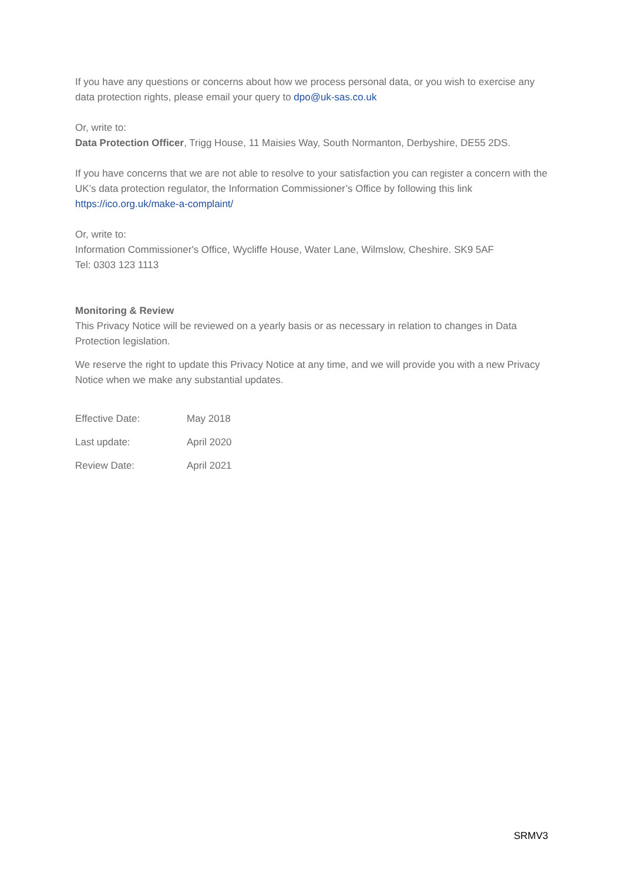If you have any questions or concerns about how we process personal data, or you wish to exercise any data protection rights, please email your query to dpo@uk-sas.co.uk
Or, write to:
Data Protection Officer, Trigg House, 11 Maisies Way, South Normanton, Derbyshire, DE55 2DS.
If you have concerns that we are not able to resolve to your satisfaction you can register a concern with the UK’s data protection regulator, the Information Commissioner’s Office by following this link https://ico.org.uk/make-a-complaint/
Or, write to:
Information Commissioner's Office, Wycliffe House, Water Lane, Wilmslow, Cheshire. SK9 5AF
Tel: 0303 123 1113
Monitoring & Review
This Privacy Notice will be reviewed on a yearly basis or as necessary in relation to changes in Data Protection legislation.
We reserve the right to update this Privacy Notice at any time, and we will provide you with a new Privacy Notice when we make any substantial updates.
Effective Date: May 2018
Last update: April 2020
Review Date: April 2021
SRMV3